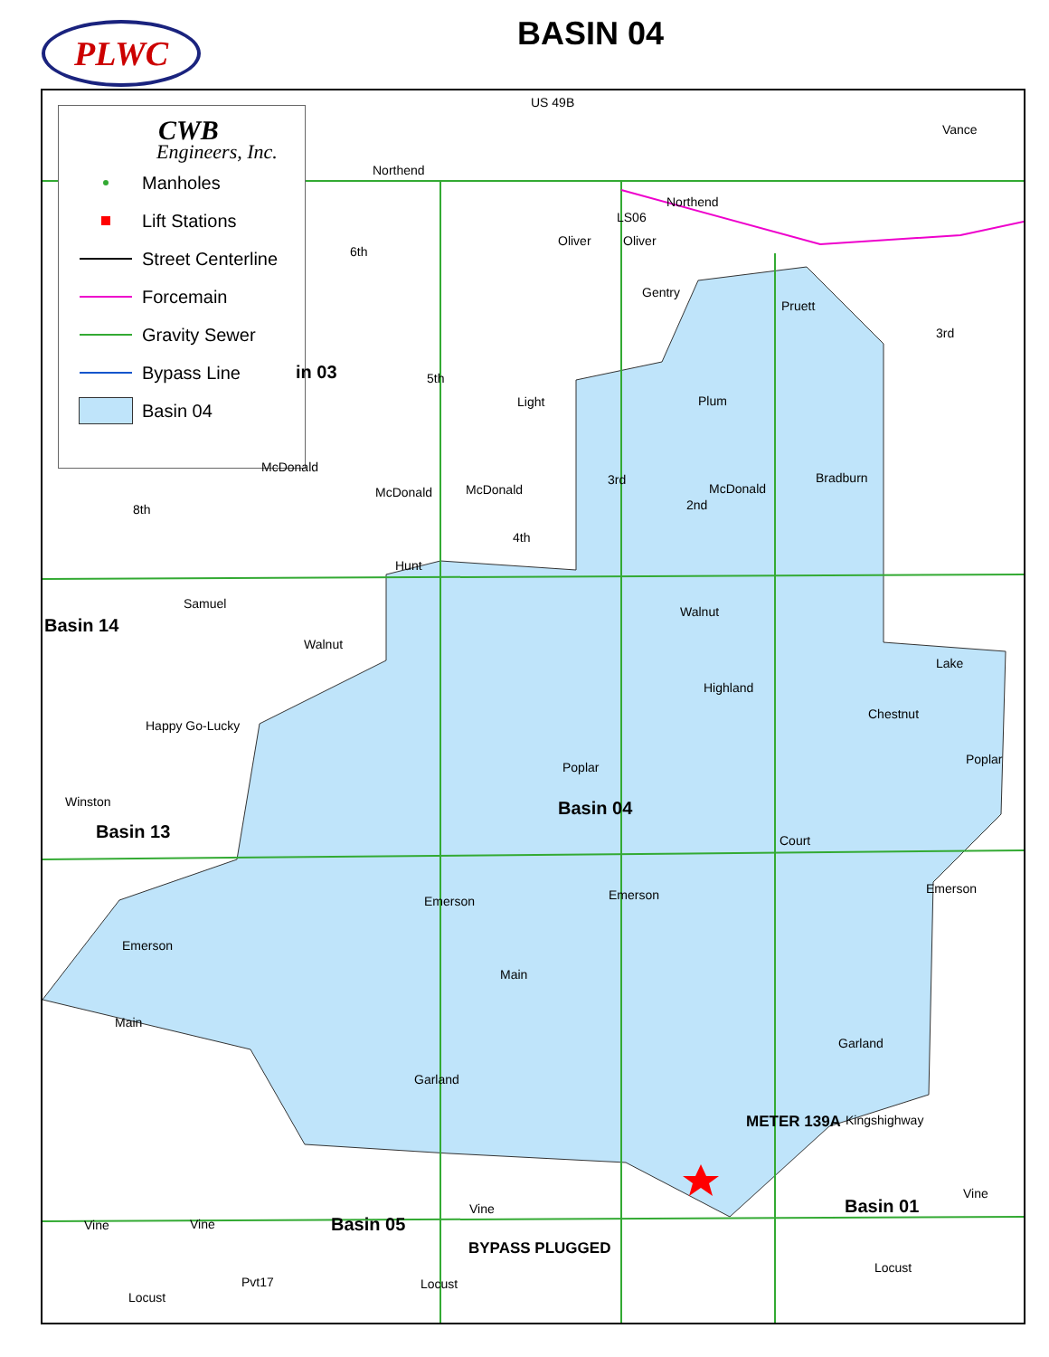PLWC
BASIN 04
CWB
Engineers, Inc.
Manholes
Lift Stations
Street Centerline
Forcemain
Gravity Sewer
Bypass Line
Basin 04
Northend
Northend
LS06
Oliver Oliver
Light Plum
McDonald
McDonald McDonald McDonald
Hunt
Samuel
Walnut
Walnut
Lake
Highland
Happy Go-Lucky
Chestnut
Poplar
Poplar
Court
Emerson Emerson Emerson
Emerson
Main
Main
Garland
Garland
Kingshighway
Vine
Vine
Vine Vine
Pvt17 Locust
Locust
Locust
US 49B
Vance
Gentry
Pruett
Bradburn
6th
5th
3rd
2nd
4th
8th
3rd
Winston
Basin 14
in 03
Basin 13
Basin 04
Basin 01
Basin 05
METER 139A
BYPASS PLUGGED